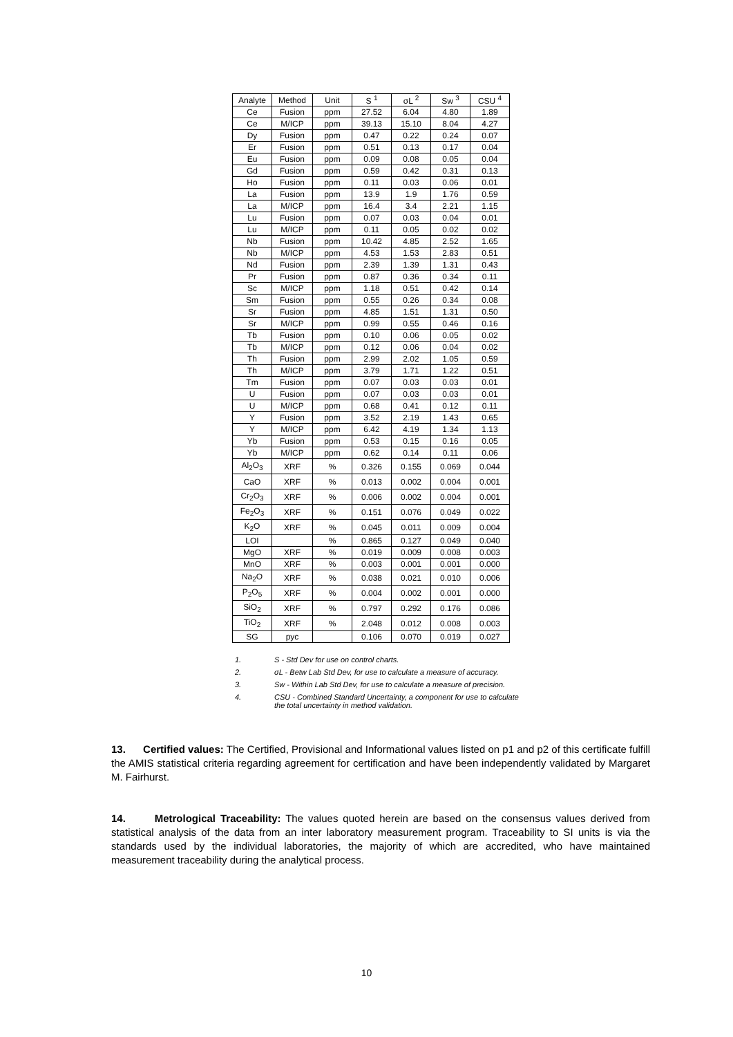| Analyte | Method | Unit | S <sup>1</sup> | σL <sup>2</sup> | Sw <sup>3</sup> | CSU <sup>4</sup> |
| --- | --- | --- | --- | --- | --- | --- |
| Ce | Fusion | ppm | 27.52 | 6.04 | 4.80 | 1.89 |
| Ce | M/ICP | ppm | 39.13 | 15.10 | 8.04 | 4.27 |
| Dy | Fusion | ppm | 0.47 | 0.22 | 0.24 | 0.07 |
| Er | Fusion | ppm | 0.51 | 0.13 | 0.17 | 0.04 |
| Eu | Fusion | ppm | 0.09 | 0.08 | 0.05 | 0.04 |
| Gd | Fusion | ppm | 0.59 | 0.42 | 0.31 | 0.13 |
| Ho | Fusion | ppm | 0.11 | 0.03 | 0.06 | 0.01 |
| La | Fusion | ppm | 13.9 | 1.9 | 1.76 | 0.59 |
| La | M/ICP | ppm | 16.4 | 3.4 | 2.21 | 1.15 |
| Lu | Fusion | ppm | 0.07 | 0.03 | 0.04 | 0.01 |
| Lu | M/ICP | ppm | 0.11 | 0.05 | 0.02 | 0.02 |
| Nb | Fusion | ppm | 10.42 | 4.85 | 2.52 | 1.65 |
| Nb | M/ICP | ppm | 4.53 | 1.53 | 2.83 | 0.51 |
| Nd | Fusion | ppm | 2.39 | 1.39 | 1.31 | 0.43 |
| Pr | Fusion | ppm | 0.87 | 0.36 | 0.34 | 0.11 |
| Sc | M/ICP | ppm | 1.18 | 0.51 | 0.42 | 0.14 |
| Sm | Fusion | ppm | 0.55 | 0.26 | 0.34 | 0.08 |
| Sr | Fusion | ppm | 4.85 | 1.51 | 1.31 | 0.50 |
| Sr | M/ICP | ppm | 0.99 | 0.55 | 0.46 | 0.16 |
| Tb | Fusion | ppm | 0.10 | 0.06 | 0.05 | 0.02 |
| Tb | M/ICP | ppm | 0.12 | 0.06 | 0.04 | 0.02 |
| Th | Fusion | ppm | 2.99 | 2.02 | 1.05 | 0.59 |
| Th | M/ICP | ppm | 3.79 | 1.71 | 1.22 | 0.51 |
| Tm | Fusion | ppm | 0.07 | 0.03 | 0.03 | 0.01 |
| U | Fusion | ppm | 0.07 | 0.03 | 0.03 | 0.01 |
| U | M/ICP | ppm | 0.68 | 0.41 | 0.12 | 0.11 |
| Y | Fusion | ppm | 3.52 | 2.19 | 1.43 | 0.65 |
| Y | M/ICP | ppm | 6.42 | 4.19 | 1.34 | 1.13 |
| Yb | Fusion | ppm | 0.53 | 0.15 | 0.16 | 0.05 |
| Yb | M/ICP | ppm | 0.62 | 0.14 | 0.11 | 0.06 |
| Al<sub>2</sub>O<sub>3</sub> | XRF | % | 0.326 | 0.155 | 0.069 | 0.044 |
| CaO | XRF | % | 0.013 | 0.002 | 0.004 | 0.001 |
| Cr<sub>2</sub>O<sub>3</sub> | XRF | % | 0.006 | 0.002 | 0.004 | 0.001 |
| Fe<sub>2</sub>O<sub>3</sub> | XRF | % | 0.151 | 0.076 | 0.049 | 0.022 |
| K<sub>2</sub>O | XRF | % | 0.045 | 0.011 | 0.009 | 0.004 |
| LOI | | % | 0.865 | 0.127 | 0.049 | 0.040 |
| MgO | XRF | % | 0.019 | 0.009 | 0.008 | 0.003 |
| MnO | XRF | % | 0.003 | 0.001 | 0.001 | 0.000 |
| Na<sub>2</sub>O | XRF | % | 0.038 | 0.021 | 0.010 | 0.006 |
| P<sub>2</sub>O<sub>5</sub> | XRF | % | 0.004 | 0.002 | 0.001 | 0.000 |
| SiO<sub>2</sub> | XRF | % | 0.797 | 0.292 | 0.176 | 0.086 |
| TiO<sub>2</sub> | XRF | % | 2.048 | 0.012 | 0.008 | 0.003 |
| SG | pyc | | 0.106 | 0.070 | 0.019 | 0.027 |
1. S - Std Dev for use on control charts.
2. σL - Betw Lab Std Dev, for use to calculate a measure of accuracy.
3. Sw - Within Lab Std Dev, for use to calculate a measure of precision.
4. CSU - Combined Standard Uncertainty, a component for use to calculate
the total uncertainty in method validation.
13. Certified values: The Certified, Provisional and Informational values listed on p1 and p2 of this certificate fulfill the AMIS statistical criteria regarding agreement for certification and have been independently validated by Margaret M. Fairhurst.
14. Metrological Traceability: The values quoted herein are based on the consensus values derived from statistical analysis of the data from an inter laboratory measurement program. Traceability to SI units is via the standards used by the individual laboratories, the majority of which are accredited, who have maintained measurement traceability during the analytical process.
10